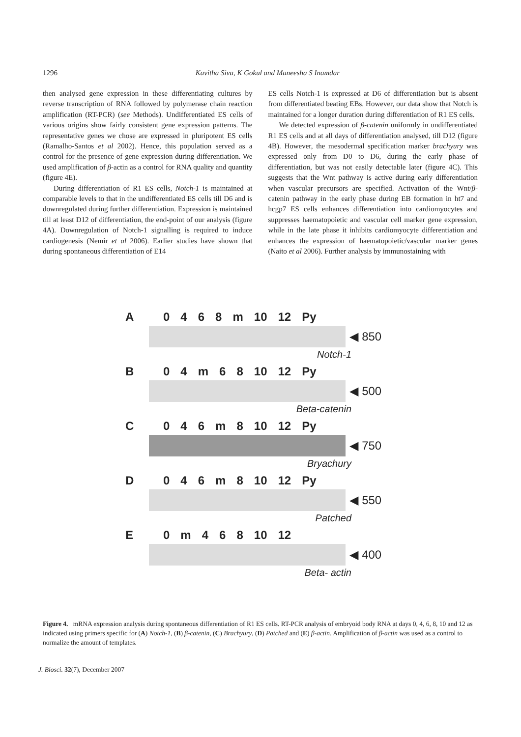1296 Kavitha Siva, K Gokul and Maneesha S Inamdar
then analysed gene expression in these differentiating cultures by reverse transcription of RNA followed by polymerase chain reaction amplification (RT-PCR) (see Methods). Undifferentiated ES cells of various origins show fairly consistent gene expression patterns. The representative genes we chose are expressed in pluripotent ES cells (Ramalho-Santos et al 2002). Hence, this population served as a control for the presence of gene expression during differentiation. We used amplification of β-actin as a control for RNA quality and quantity (figure 4E).
During differentiation of R1 ES cells, Notch-1 is maintained at comparable levels to that in the undifferentiated ES cells till D6 and is downregulated during further differentiation. Expression is maintained till at least D12 of differentiation, the end-point of our analysis (figure 4A). Downregulation of Notch-1 signalling is required to induce cardiogenesis (Nemir et al 2006). Earlier studies have shown that during spontaneous differentiation of E14
ES cells Notch-1 is expressed at D6 of differentiation but is absent from differentiated beating EBs. However, our data show that Notch is maintained for a longer duration during differentiation of R1 ES cells.
We detected expression of β-catenin uniformly in undifferentiated R1 ES cells and at all days of differentiation analysed, till D12 (figure 4B). However, the mesodermal specification marker brachyury was expressed only from D0 to D6, during the early phase of differentiation, but was not easily detectable later (figure 4C). This suggests that the Wnt pathway is active during early differentiation when vascular precursors are specified. Activation of the Wnt/β-catenin pathway in the early phase during EB formation in ht7 and hcgp7 ES cells enhances differentiation into cardiomyocytes and suppresses haematopoietic and vascular cell marker gene expression, while in the late phase it inhibits cardiomyocyte differentiation and enhances the expression of haematopoietic/vascular marker genes (Naito et al 2006). Further analysis by immunostaining with
A 0468 m 10 12 Py
◀ 850
Notch-1
B 04 m 68 10 12 Py
◀ 500
Beta-catenin
C 046 m 8 10 12 Py
◀ 750
Bryachury
D 046 m 8 10 12 Py
◀ 550
Patched
E 0 m 468 10 12
◀ 400
Beta- actin
Figure 4. mRNA expression analysis during spontaneous differentiation of R1 ES cells. RT-PCR analysis of embryoid body RNA at days 0, 4, 6, 8, 10 and 12 as indicated using primers specific for (A) Notch-1, (B) β-catenin, (C) Brachyury, (D) Patched and (E) β-actin. Amplification of β-actin was used as a control to normalize the amount of templates.
J. Biosci. 32(7), December 2007